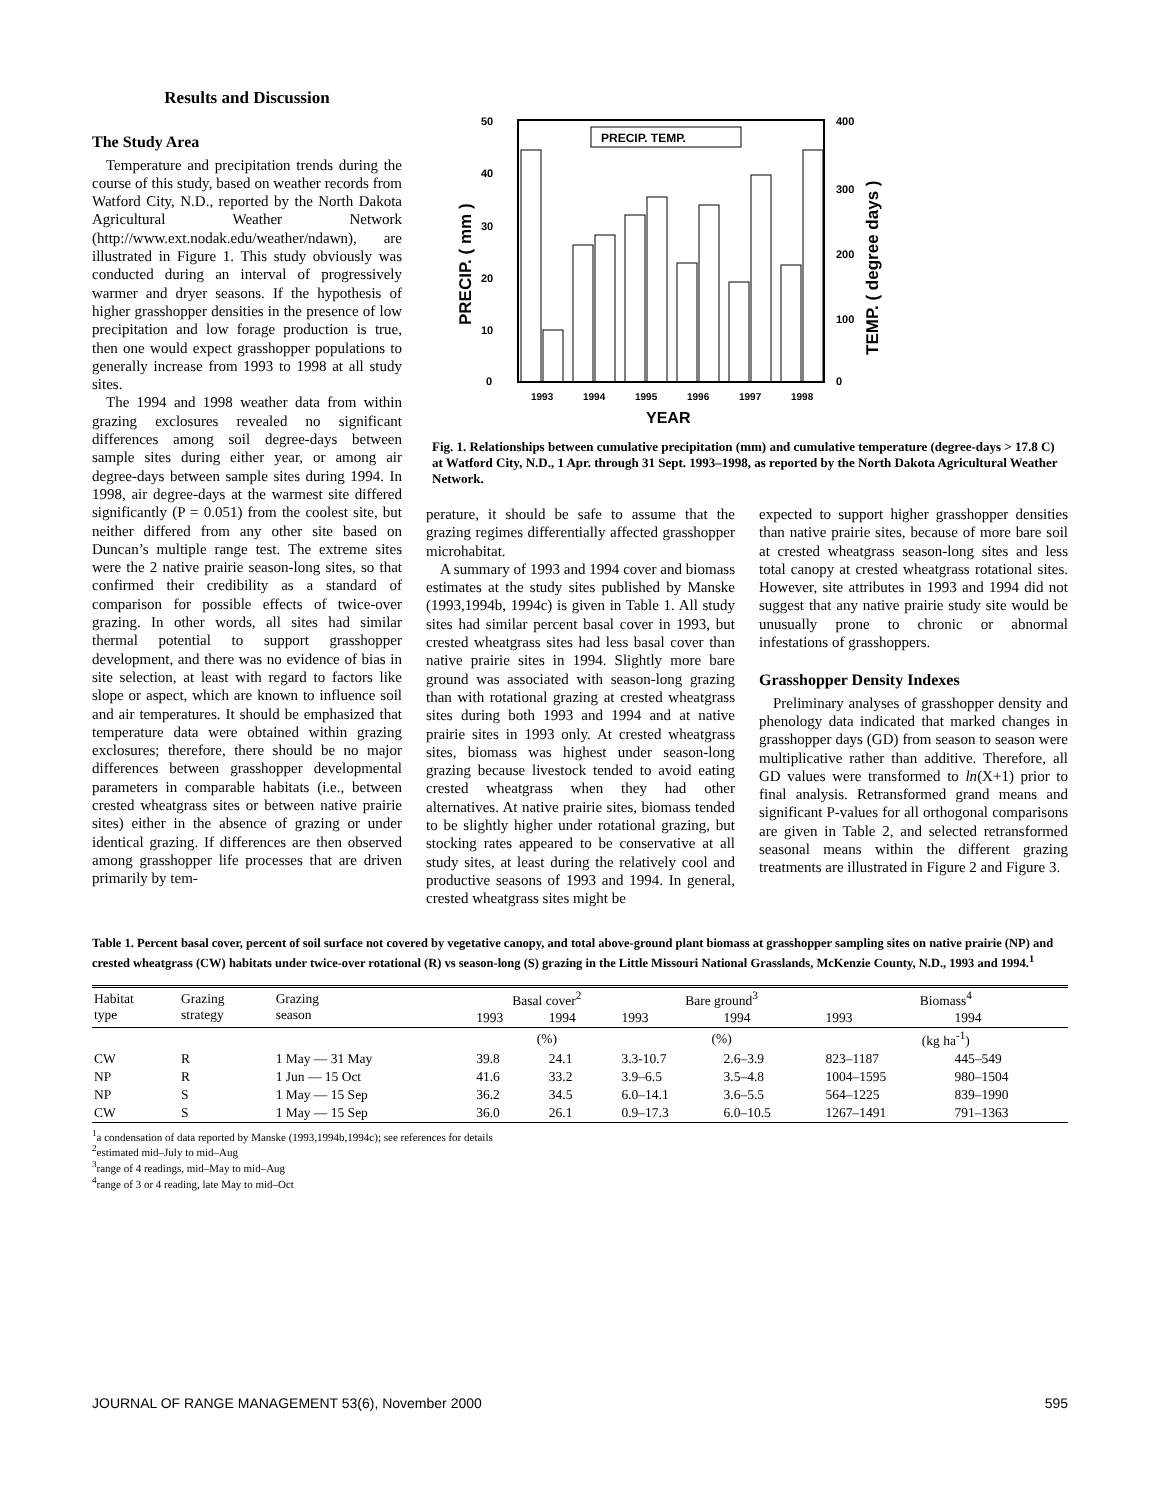Results and Discussion
The Study Area
Temperature and precipitation trends during the course of this study, based on weather records from Watford City, N.D., reported by the North Dakota Agricultural Weather Network (http://www.ext.nodak.edu/weather/ndawn), are illustrated in Figure 1. This study obviously was conducted during an interval of progressively warmer and dryer seasons. If the hypothesis of higher grasshopper densities in the presence of low precipitation and low forage production is true, then one would expect grasshopper populations to generally increase from 1993 to 1998 at all study sites.
The 1994 and 1998 weather data from within grazing exclosures revealed no significant differences among soil degree-days between sample sites during either year, or among air degree-days between sample sites during 1994. In 1998, air degree-days at the warmest site differed significantly (P = 0.051) from the coolest site, but neither differed from any other site based on Duncan’s multiple range test. The extreme sites were the 2 native prairie season-long sites, so that confirmed their credibility as a standard of comparison for possible effects of twice-over grazing. In other words, all sites had similar thermal potential to support grasshopper development, and there was no evidence of bias in site selection, at least with regard to factors like slope or aspect, which are known to influence soil and air temperatures. It should be emphasized that temperature data were obtained within grazing exclosures; therefore, there should be no major differences between grasshopper developmental parameters in comparable habitats (i.e., between crested wheatgrass sites or between native prairie sites) either in the absence of grazing or under identical grazing. If differences are then observed among grasshopper life processes that are driven primarily by tem-
50
40
30
20
10
0
400
300
200
100
0
PRECIP. ( mm )
TEMP. ( degree days )
PRECIP. TEMP.
1993
1994
1995
1996
1997
1998
YEAR
Fig. 1. Relationships between cumulative precipitation (mm) and cumulative temperature (degree-days > 17.8 C) at Watford City, N.D., 1 Apr. through 31 Sept. 1993–1998, as reported by the North Dakota Agricultural Weather Network.
perature, it should be safe to assume that the grazing regimes differentially affected grasshopper microhabitat.
A summary of 1993 and 1994 cover and biomass estimates at the study sites published by Manske (1993,1994b, 1994c) is given in Table 1. All study sites had similar percent basal cover in 1993, but crested wheatgrass sites had less basal cover than native prairie sites in 1994. Slightly more bare ground was associated with season-long grazing than with rotational grazing at crested wheatgrass sites during both 1993 and 1994 and at native prairie sites in 1993 only. At crested wheatgrass sites, biomass was highest under season-long grazing because livestock tended to avoid eating crested wheatgrass when they had other alternatives. At native prairie sites, biomass tended to be slightly higher under rotational grazing, but stocking rates appeared to be conservative at all study sites, at least during the relatively cool and productive seasons of 1993 and 1994. In general, crested wheatgrass sites might be
expected to support higher grasshopper densities than native prairie sites, because of more bare soil at crested wheatgrass season-long sites and less total canopy at crested wheatgrass rotational sites. However, site attributes in 1993 and 1994 did not suggest that any native prairie study site would be unusually prone to chronic or abnormal infestations of grasshoppers.
Grasshopper Density Indexes
Preliminary analyses of grasshopper density and phenology data indicated that marked changes in grasshopper days (GD) from season to season were multiplicative rather than additive. Therefore, all GD values were transformed to ln(X+1) prior to final analysis. Retransformed grand means and significant P-values for all orthogonal comparisons are given in Table 2, and selected retransformed seasonal means within the different grazing treatments are illustrated in Figure 2 and Figure 3.
Table 1. Percent basal cover, percent of soil surface not covered by vegetative canopy, and total above-ground plant biomass at grasshopper sampling sites on native prairie (NP) and crested wheatgrass (CW) habitats under twice-over rotational (R) vs season-long (S) grazing in the Little Missouri National Grasslands, McKenzie County, N.D., 1993 and 1994.<sup>1</sup>
| Habitat type | Grazing strategy | Grazing season | Basal cover<sup>2</sup> | | Bare ground<sup>3</sup> | | Biomass<sup>4</sup> | |
| --- | --- | --- | --- | --- | --- | --- | --- | --- |
| | | | 1993 | 1994 | 1993 | 1994 | 1993 | 1994 |
| | | | (%) | | (%) | | (kg ha<sup>-1</sup>) | |
| CW | R | 1 May — 31 May | 39.8 | 24.1 | 3.3-10.7 | 2.6–3.9 | 823–1187 | 445–549 |
| NP | R | 1 Jun — 15 Oct | 41.6 | 33.2 | 3.9–6.5 | 3.5–4.8 | 1004–1595 | 980–1504 |
| NP | S | 1 May — 15 Sep | 36.2 | 34.5 | 6.0–14.1 | 3.6–5.5 | 564–1225 | 839–1990 |
| CW | S | 1 May — 15 Sep | 36.0 | 26.1 | 0.9–17.3 | 6.0–10.5 | 1267–1491 | 791–1363 |
<sup>1</sup> a condensation of data reported by Manske (1993,1994b,1994c); see references for details
<sup>2</sup> estimated mid–July to mid–Aug
<sup>3</sup> range of 4 readings, mid–May to mid–Aug
<sup>4</sup> range of 3 or 4 reading, late May to mid–Oct
JOURNAL OF RANGE MANAGEMENT 53(6), November 2000 595